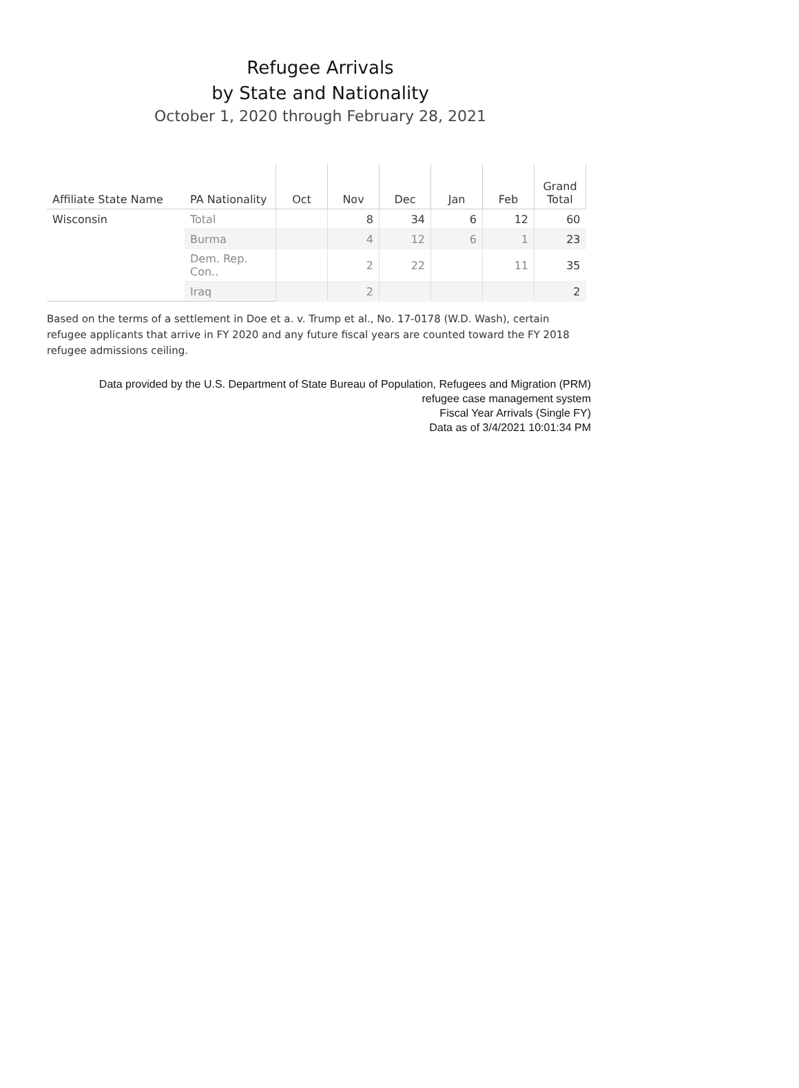Refugee Arrivals
by State and Nationality
October 1, 2020 through February 28, 2021
| Affiliate State Name | PA Nationality | Oct | Nov | Dec | Jan | Feb | Grand Total |
| --- | --- | --- | --- | --- | --- | --- | --- |
| Wisconsin | Total | | 8 | 34 | 6 | 12 | 60 |
| | Burma | | 4 | 12 | 6 | 1 | 23 |
| | Dem. Rep. Con.. | | 2 | 22 | | 11 | 35 |
| | Iraq | | 2 | | | | 2 |
Based on the terms of a settlement in Doe et a. v. Trump et al., No. 17-0178 (W.D. Wash), certain refugee applicants that arrive in FY 2020 and any future fiscal years are counted toward the FY 2018 refugee admissions ceiling.
Data provided by the U.S. Department of State Bureau of Population, Refugees and Migration (PRM)
refugee case management system
Fiscal Year Arrivals (Single FY)
Data as of 3/4/2021 10:01:34 PM